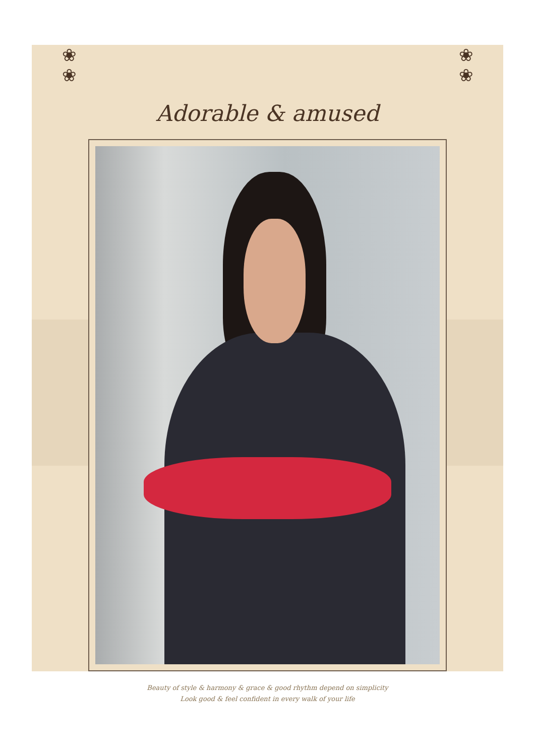❀
❀
❀
❀
Adorable & amused
Beauty of style & harmony & grace & good rhythm depend on simplicity
Look good & feel confident in every walk of your life